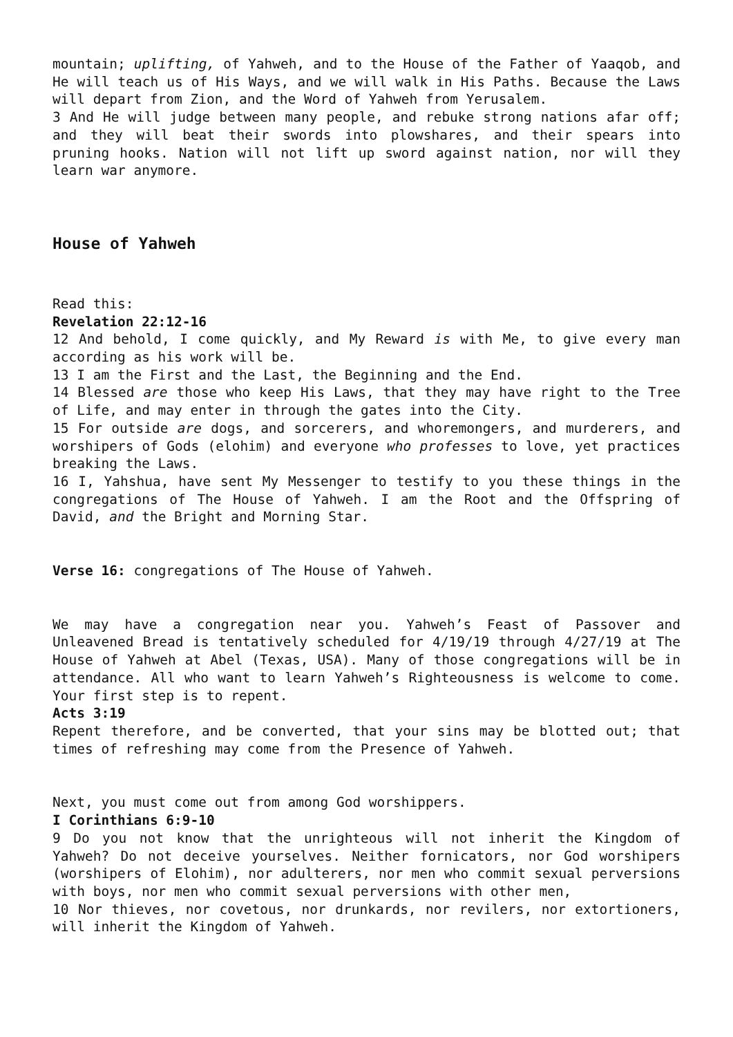mountain; uplifting, of Yahweh, and to the House of the Father of Yaaqob, and He will teach us of His Ways, and we will walk in His Paths. Because the Laws will depart from Zion, and the Word of Yahweh from Yerusalem.
3 And He will judge between many people, and rebuke strong nations afar off; and they will beat their swords into plowshares, and their spears into pruning hooks. Nation will not lift up sword against nation, nor will they learn war anymore.
House of Yahweh
Read this:
Revelation 22:12-16
12 And behold, I come quickly, and My Reward is with Me, to give every man according as his work will be.
13 I am the First and the Last, the Beginning and the End.
14 Blessed are those who keep His Laws, that they may have right to the Tree of Life, and may enter in through the gates into the City.
15 For outside are dogs, and sorcerers, and whoremongers, and murderers, and worshipers of Gods (elohim) and everyone who professes to love, yet practices breaking the Laws.
16 I, Yahshua, have sent My Messenger to testify to you these things in the congregations of The House of Yahweh. I am the Root and the Offspring of David, and the Bright and Morning Star.
Verse 16: congregations of The House of Yahweh.
We may have a congregation near you. Yahweh’s Feast of Passover and Unleavened Bread is tentatively scheduled for 4/19/19 through 4/27/19 at The House of Yahweh at Abel (Texas, USA). Many of those congregations will be in attendance. All who want to learn Yahweh’s Righteousness is welcome to come. Your first step is to repent.
Acts 3:19
Repent therefore, and be converted, that your sins may be blotted out; that times of refreshing may come from the Presence of Yahweh.
Next, you must come out from among God worshippers.
I Corinthians 6:9-10
9 Do you not know that the unrighteous will not inherit the Kingdom of Yahweh? Do not deceive yourselves. Neither fornicators, nor God worshipers (worshipers of Elohim), nor adulterers, nor men who commit sexual perversions with boys, nor men who commit sexual perversions with other men,
10 Nor thieves, nor covetous, nor drunkards, nor revilers, nor extortioners, will inherit the Kingdom of Yahweh.